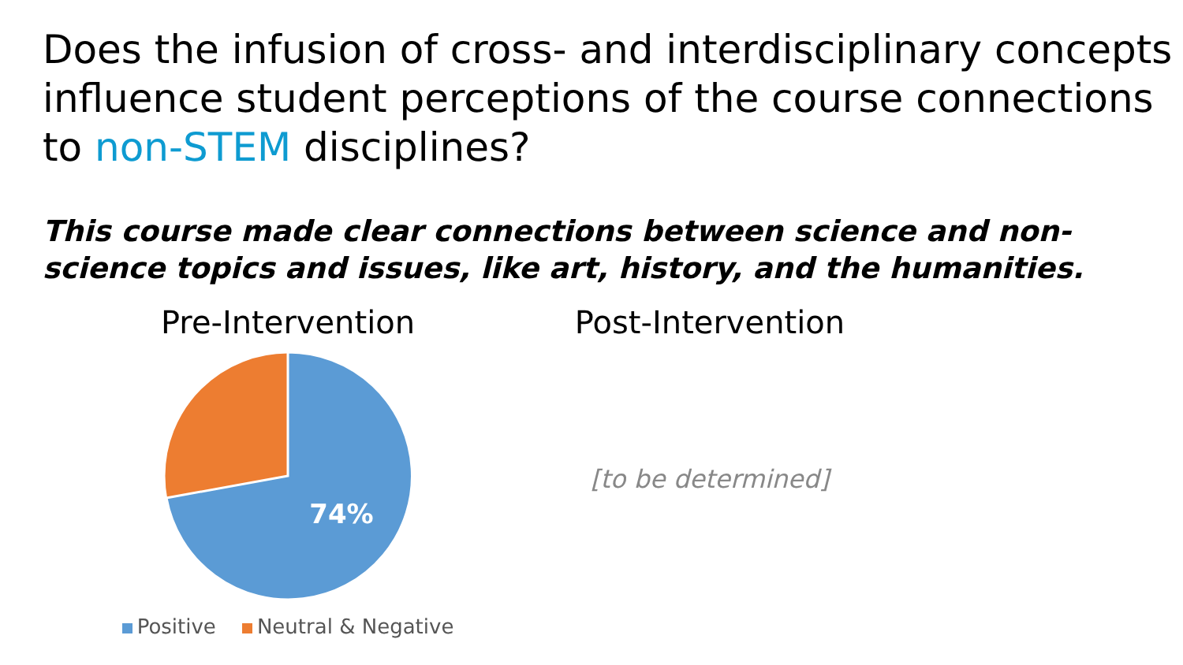Does the infusion of cross- and interdisciplinary concepts influence student perceptions of the course connections to non-STEM disciplines?
This course made clear connections between science and non-science topics and issues, like art, history, and the humanities.
Pre-Intervention
74%
Positive Neutral & Negative
Post-Intervention
[to be determined]